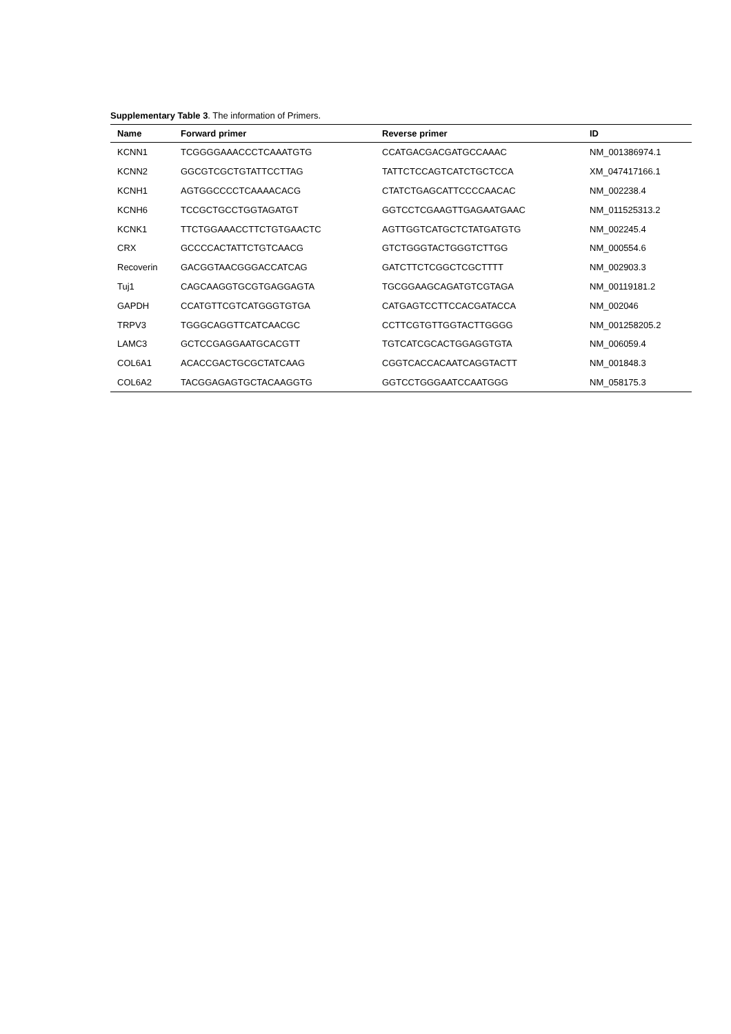Supplementary Table 3. The information of Primers.
| Name | Forward primer | Reverse primer | ID |
| --- | --- | --- | --- |
| KCNN1 | TCGGGGAAACCCTCAAATGTG | CCATGACGACGATGCCAAAC | NM_001386974.1 |
| KCNN2 | GGCGTCGCTGTATTCCTTAG | TATTCTCCAGTCATCTGCTCCA | XM_047417166.1 |
| KCNH1 | AGTGGCCCCTCAAAACACG | CTATCTGAGCATTCCCCAACAC | NM_002238.4 |
| KCNH6 | TCCGCTGCCTGGTAGATGT | GGTCCTCGAAGTTGAGAATGAAC | NM_011525313.2 |
| KCNK1 | TTCTGGAAACCTTCTGTGAACTC | AGTTGGTCATGCTCTATGATGTG | NM_002245.4 |
| CRX | GCCCCACTATTCTGTCAACG | GTCTGGGTACTGGGTCTTGG | NM_000554.6 |
| Recoverin | GACGGTAACGGGACCATCAG | GATCTTCTCGGCTCGCTTTT | NM_002903.3 |
| Tuj1 | CAGCAAGGTGCGTGAGGAGTA | TGCGGAAGCAGATGTCGTAGA | NM_00119181.2 |
| GAPDH | CCATGTTCGTCATGGGTGTGA | CATGAGTCCTTCCACGATACCA | NM_002046 |
| TRPV3 | TGGGCAGGTTCATCAACGC | CCTTCGTGTTGGTACTTGGGG | NM_001258205.2 |
| LAMC3 | GCTCCGAGGAATGCACGTT | TGTCATCGCACTGGAGGTGTA | NM_006059.4 |
| COL6A1 | ACACCGACTGCGCTATCAAG | CGGTCACCACAATCAGGTACTT | NM_001848.3 |
| COL6A2 | TACGGAGAGTGCTACAAGGTG | GGTCCTGGGAATCCAATGGG | NM_058175.3 |